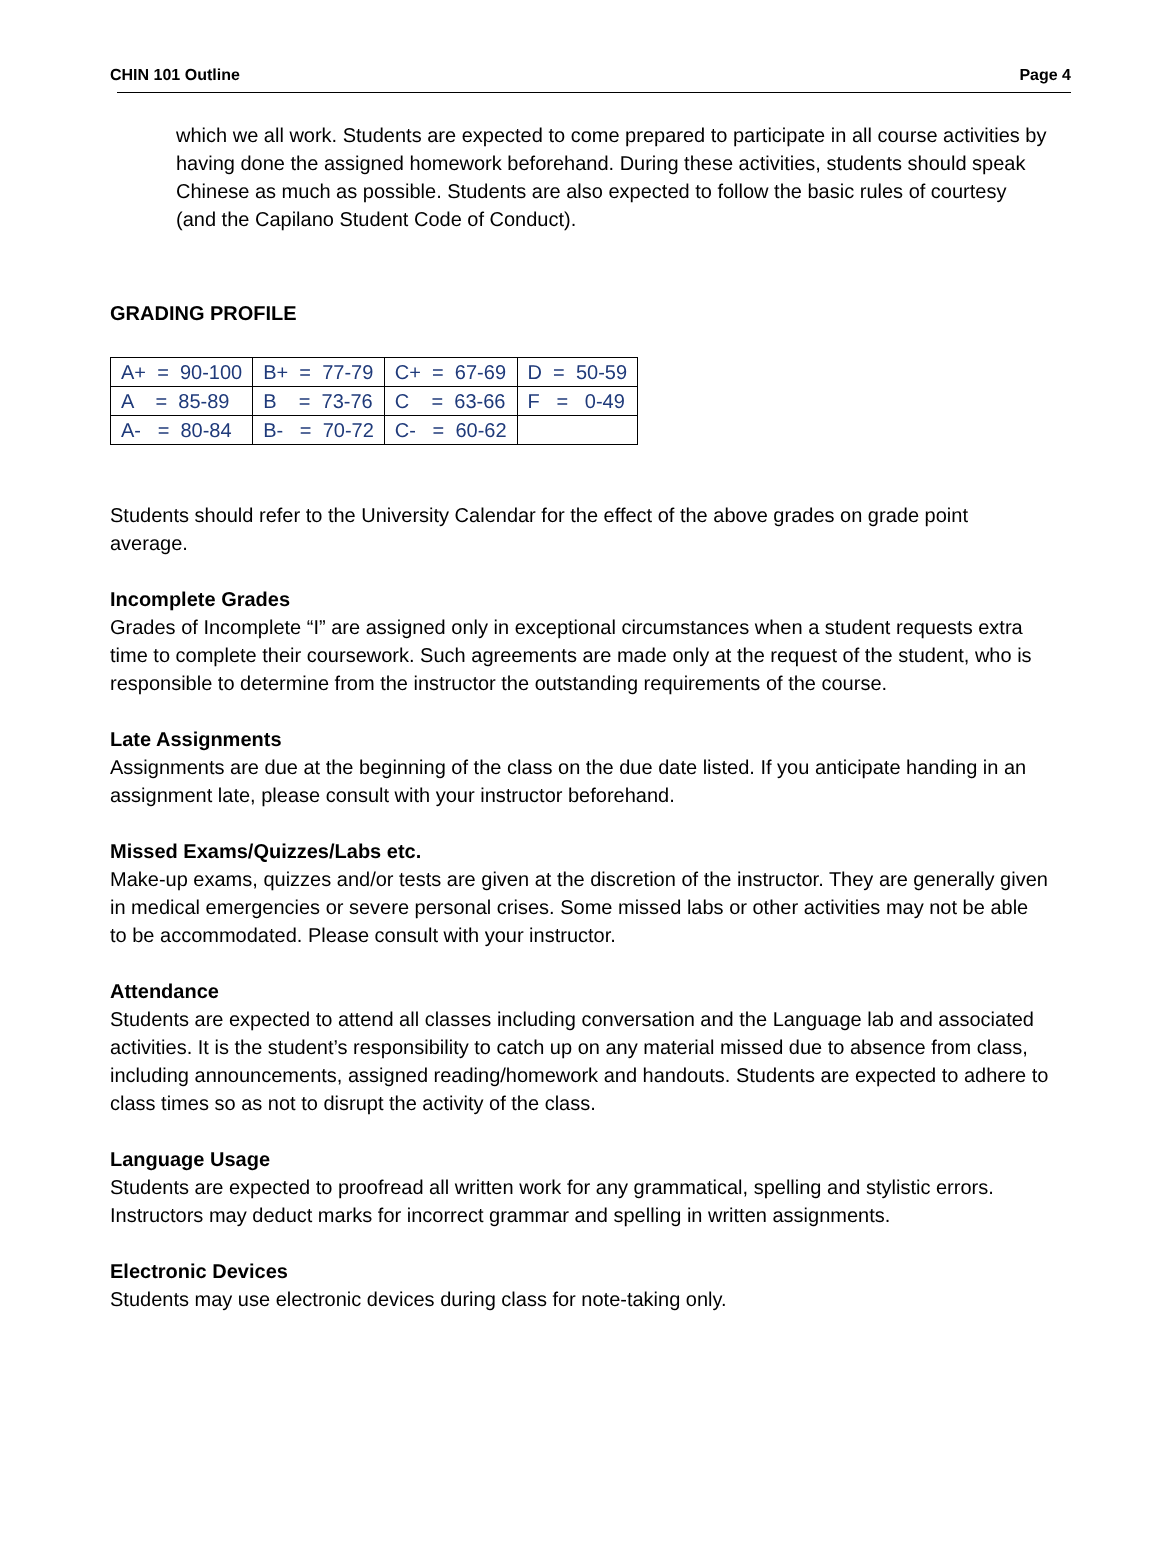CHIN 101 Outline Page 4
which we all work. Students are expected to come prepared to participate in all course activities by having done the assigned homework beforehand. During these activities, students should speak Chinese as much as possible. Students are also expected to follow the basic rules of courtesy (and the Capilano Student Code of Conduct).
GRADING PROFILE
| A+ = 90-100 | B+ = 77-79 | C+ = 67-69 | D = 50-59 |
| A = 85-89 | B = 73-76 | C = 63-66 | F = 0-49 |
| A- = 80-84 | B- = 70-72 | C- = 60-62 | |
Students should refer to the University Calendar for the effect of the above grades on grade point average.
Incomplete Grades
Grades of Incomplete “I” are assigned only in exceptional circumstances when a student requests extra time to complete their coursework. Such agreements are made only at the request of the student, who is responsible to determine from the instructor the outstanding requirements of the course.
Late Assignments
Assignments are due at the beginning of the class on the due date listed. If you anticipate handing in an assignment late, please consult with your instructor beforehand.
Missed Exams/Quizzes/Labs etc.
Make-up exams, quizzes and/or tests are given at the discretion of the instructor. They are generally given in medical emergencies or severe personal crises. Some missed labs or other activities may not be able to be accommodated. Please consult with your instructor.
Attendance
Students are expected to attend all classes including conversation and the Language lab and associated activities. It is the student’s responsibility to catch up on any material missed due to absence from class, including announcements, assigned reading/homework and handouts. Students are expected to adhere to class times so as not to disrupt the activity of the class.
Language Usage
Students are expected to proofread all written work for any grammatical, spelling and stylistic errors. Instructors may deduct marks for incorrect grammar and spelling in written assignments.
Electronic Devices
Students may use electronic devices during class for note-taking only.